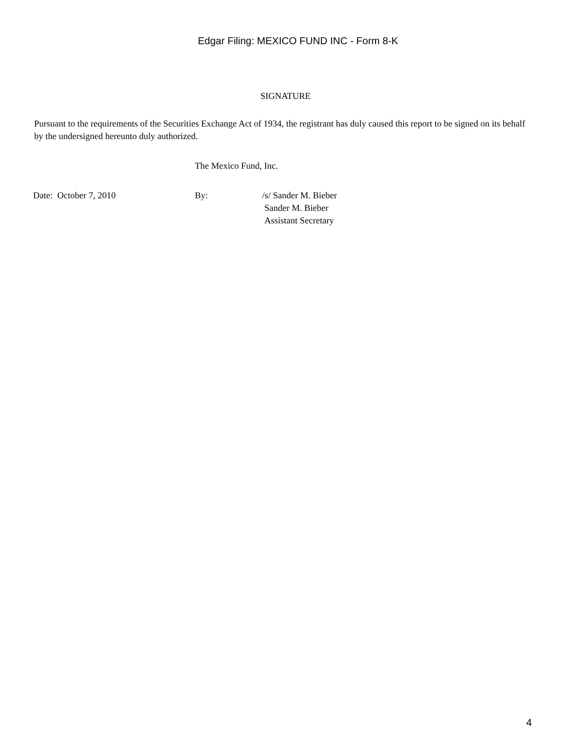Edgar Filing: MEXICO FUND INC - Form 8-K
SIGNATURE
Pursuant to the requirements of the Securities Exchange Act of 1934, the registrant has duly caused this report to be signed on its behalf by the undersigned hereunto duly authorized.
The Mexico Fund, Inc.
| Date: October 7, 2010 | By: | /s/ Sander M. Bieber Sander M. Bieber Assistant Secretary |
4